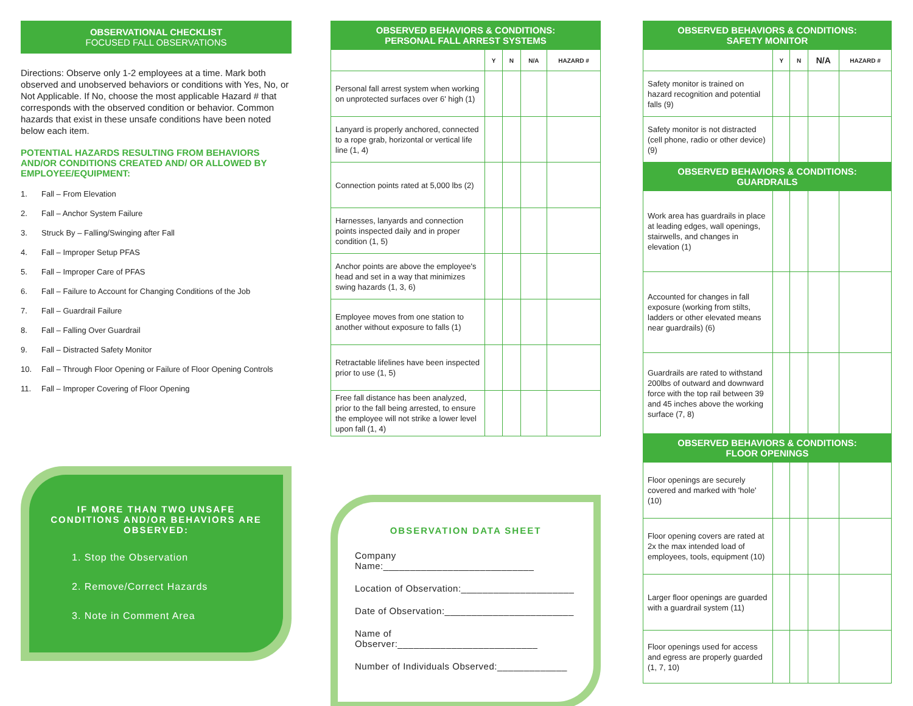OBSERVATIONAL CHECKLIST
FOCUSED FALL OBSERVATIONS
Directions: Observe only 1-2 employees at a time. Mark both observed and unobserved behaviors or conditions with Yes, No, or Not Applicable. If No, choose the most applicable Hazard # that corresponds with the observed condition or behavior. Common hazards that exist in these unsafe conditions have been noted below each item.
POTENTIAL HAZARDS RESULTING FROM BEHAVIORS AND/OR CONDITIONS CREATED AND/ OR ALLOWED BY EMPLOYEE/EQUIPMENT:
1. Fall – From Elevation
2. Fall – Anchor System Failure
3. Struck By – Falling/Swinging after Fall
4. Fall – Improper Setup PFAS
5. Fall – Improper Care of PFAS
6. Fall – Failure to Account for Changing Conditions of the Job
7. Fall – Guardrail Failure
8. Fall – Falling Over Guardrail
9. Fall – Distracted Safety Monitor
10. Fall – Through Floor Opening or Failure of Floor Opening Controls
11. Fall – Improper Covering of Floor Opening
IF MORE THAN TWO UNSAFE CONDITIONS AND/OR BEHAVIORS ARE OBSERVED:
1. Stop the Observation
2. Remove/Correct Hazards
3. Note in Comment Area
| OBSERVED BEHAVIORS & CONDITIONS: PERSONAL FALL ARREST SYSTEMS | | | | |
| | Y | N | N/A | HAZARD # |
| Personal fall arrest system when working on unprotected surfaces over 6' high (1) | | | | |
| Lanyard is properly anchored, connected to a rope grab, horizontal or vertical life line (1, 4) | | | | |
| Connection points rated at 5,000 lbs (2) | | | | |
| Harnesses, lanyards and connection points inspected daily and in proper condition (1, 5) | | | | |
| Anchor points are above the employee's head and set in a way that minimizes swing hazards (1, 3, 6) | | | | |
| Employee moves from one station to another without exposure to falls (1) | | | | |
| Retractable lifelines have been inspected prior to use (1, 5) | | | | |
| Free fall distance has been analyzed, prior to the fall being arrested, to ensure the employee will not strike a lower level upon fall (1, 4) | | | | |
OBSERVATION DATA SHEET
Company Name:____________________________
Location of Observation:_____________________
Date of Observation:________________________
Name of Observer:__________________________
Number of Individuals Observed:_____________
| OBSERVED BEHAVIORS & CONDITIONS: SAFETY MONITOR | | | | |
| | Y | N | N/A | HAZARD # |
| Safety monitor is trained on hazard recognition and potential falls (9) | | | | |
| Safety monitor is not distracted (cell phone, radio or other device) (9) | | | | |
| OBSERVED BEHAVIORS & CONDITIONS: GUARDRAILS | | | | |
| Work area has guardrails in place at leading edges, wall openings, stairwells, and changes in elevation (1) | | | | |
| Accounted for changes in fall exposure (working from stilts, ladders or other elevated means near guardrails) (6) | | | | |
| Guardrails are rated to withstand 200lbs of outward and downward force with the top rail between 39 and 45 inches above the working surface (7, 8) | | | | |
| OBSERVED BEHAVIORS & CONDITIONS: FLOOR OPENINGS | | | | |
| Floor openings are securely covered and marked with 'hole' (10) | | | | |
| Floor opening covers are rated at 2x the max intended load of employees, tools, equipment (10) | | | | |
| Larger floor openings are guarded with a guardrail system (11) | | | | |
| Floor openings used for access and egress are properly guarded (1, 7, 10) | | | | |